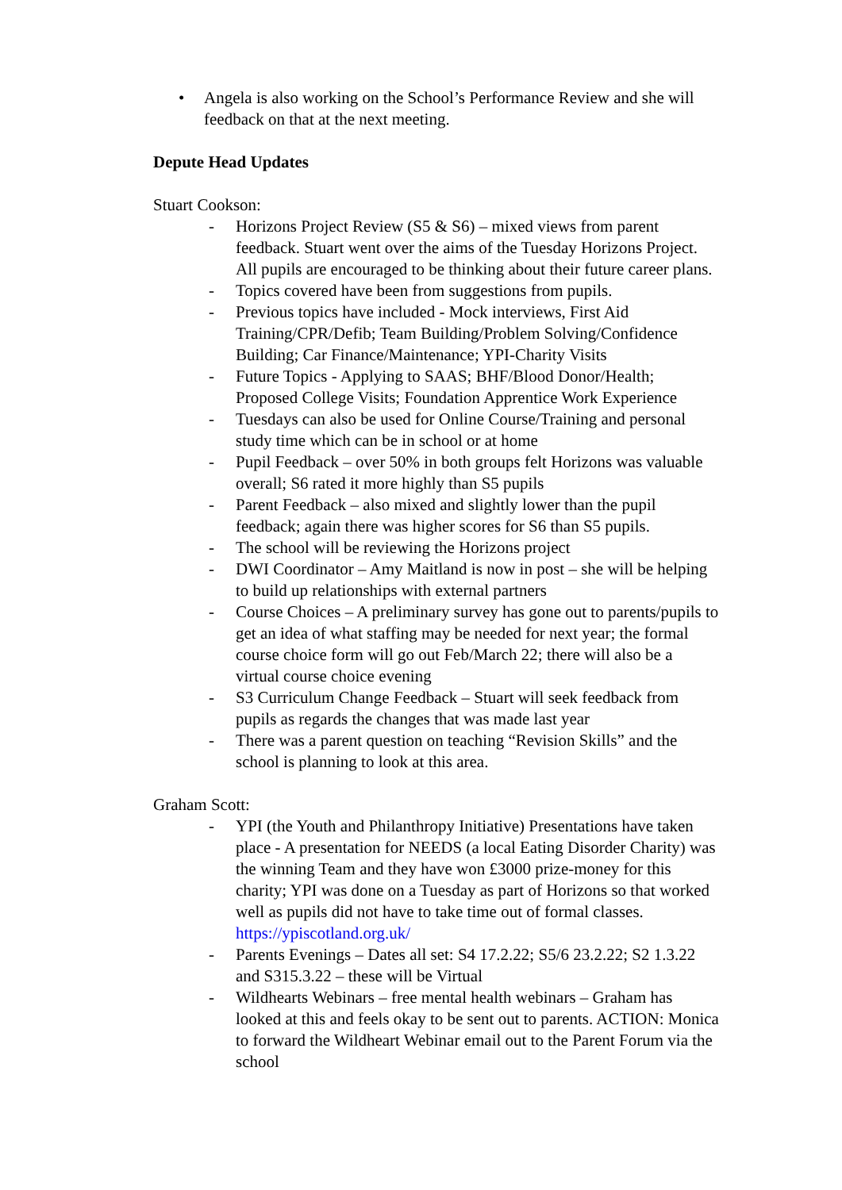• Angela is also working on the School’s Performance Review and she will feedback on that at the next meeting.
Depute Head Updates
Stuart Cookson:
- Horizons Project Review (S5 & S6) – mixed views from parent feedback. Stuart went over the aims of the Tuesday Horizons Project. All pupils are encouraged to be thinking about their future career plans.
- Topics covered have been from suggestions from pupils.
- Previous topics have included - Mock interviews, First Aid Training/CPR/Defib; Team Building/Problem Solving/Confidence Building; Car Finance/Maintenance; YPI-Charity Visits
- Future Topics - Applying to SAAS; BHF/Blood Donor/Health; Proposed College Visits; Foundation Apprentice Work Experience
- Tuesdays can also be used for Online Course/Training and personal study time which can be in school or at home
- Pupil Feedback – over 50% in both groups felt Horizons was valuable overall; S6 rated it more highly than S5 pupils
- Parent Feedback – also mixed and slightly lower than the pupil feedback; again there was higher scores for S6 than S5 pupils.
- The school will be reviewing the Horizons project
- DWI Coordinator – Amy Maitland is now in post – she will be helping to build up relationships with external partners
- Course Choices – A preliminary survey has gone out to parents/pupils to get an idea of what staffing may be needed for next year; the formal course choice form will go out Feb/March 22; there will also be a virtual course choice evening
- S3 Curriculum Change Feedback – Stuart will seek feedback from pupils as regards the changes that was made last year
- There was a parent question on teaching “Revision Skills” and the school is planning to look at this area.
Graham Scott:
- YPI (the Youth and Philanthropy Initiative) Presentations have taken place - A presentation for NEEDS (a local Eating Disorder Charity) was the winning Team and they have won £3000 prize-money for this charity; YPI was done on a Tuesday as part of Horizons so that worked well as pupils did not have to take time out of formal classes. https://ypiscotland.org.uk/
- Parents Evenings – Dates all set: S4 17.2.22; S5/6 23.2.22; S2 1.3.22 and S315.3.22 – these will be Virtual
- Wildhearts Webinars – free mental health webinars – Graham has looked at this and feels okay to be sent out to parents. ACTION: Monica to forward the Wildheart Webinar email out to the Parent Forum via the school